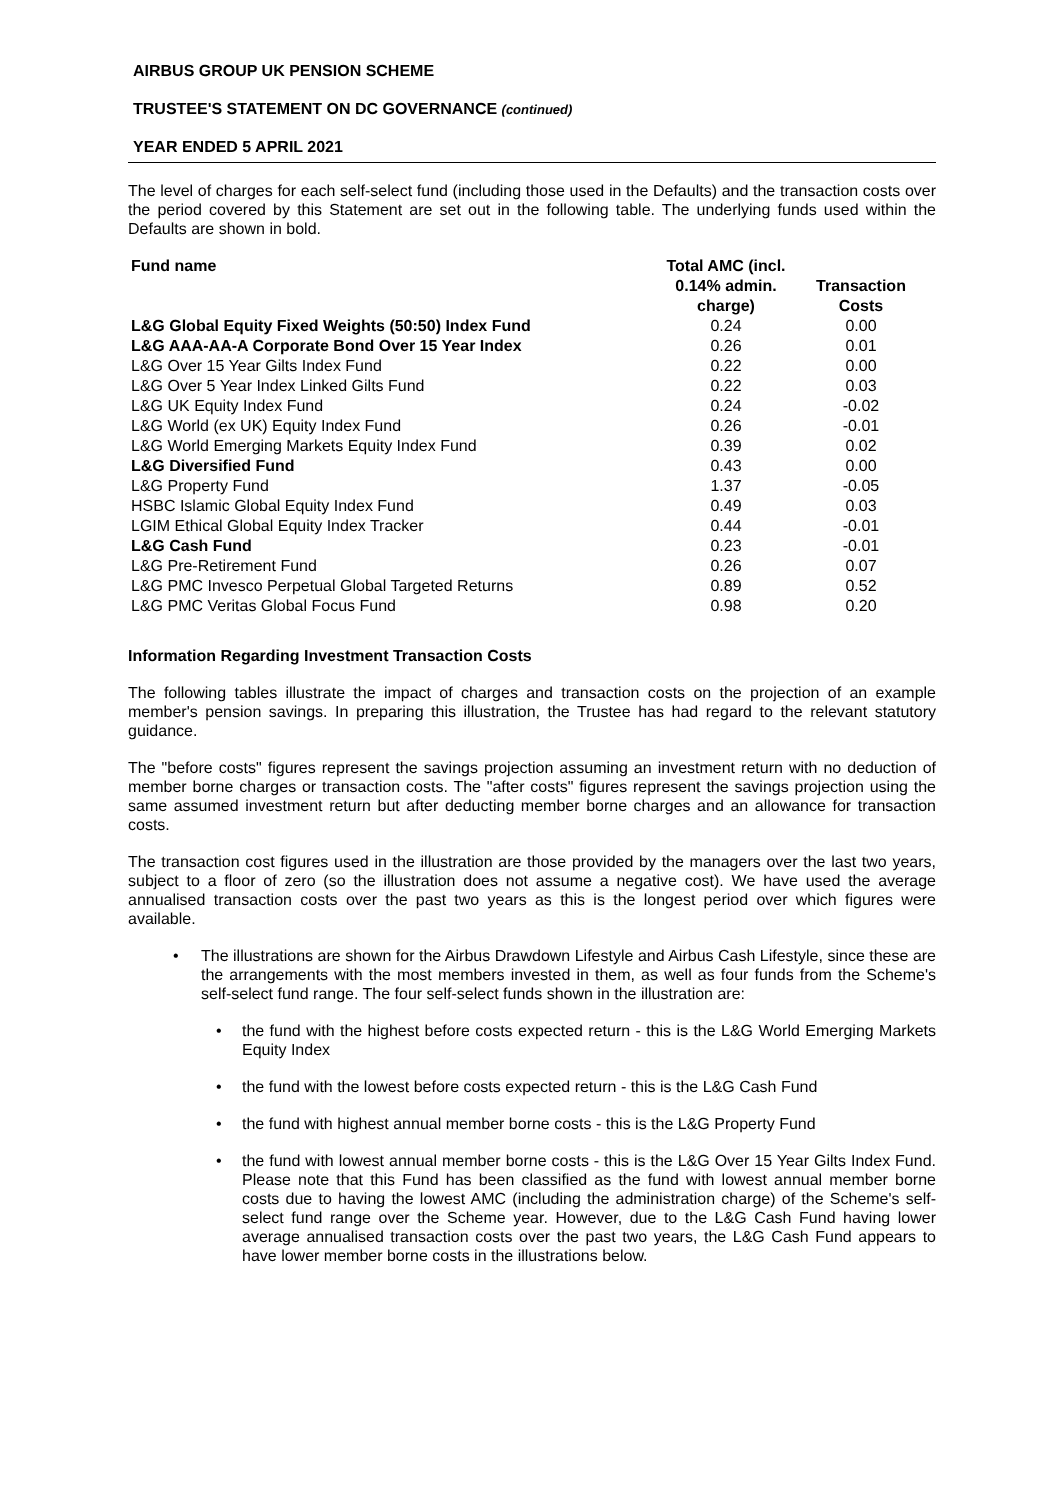AIRBUS GROUP UK PENSION SCHEME
TRUSTEE'S STATEMENT ON DC GOVERNANCE (continued)
YEAR ENDED 5 APRIL 2021
The level of charges for each self-select fund (including those used in the Defaults) and the transaction costs over the period covered by this Statement are set out in the following table. The underlying funds used within the Defaults are shown in bold.
| Fund name | Total AMC (incl. 0.14% admin. charge) | Transaction Costs |
| --- | --- | --- |
| L&G Global Equity Fixed Weights (50:50) Index Fund | 0.24 | 0.00 |
| L&G AAA-AA-A Corporate Bond Over 15 Year Index | 0.26 | 0.01 |
| L&G Over 15 Year Gilts Index Fund | 0.22 | 0.00 |
| L&G Over 5 Year Index Linked Gilts Fund | 0.22 | 0.03 |
| L&G UK Equity Index Fund | 0.24 | -0.02 |
| L&G World (ex UK) Equity Index Fund | 0.26 | -0.01 |
| L&G World Emerging Markets Equity Index Fund | 0.39 | 0.02 |
| L&G Diversified Fund | 0.43 | 0.00 |
| L&G Property Fund | 1.37 | -0.05 |
| HSBC Islamic Global Equity Index Fund | 0.49 | 0.03 |
| LGIM Ethical Global Equity Index Tracker | 0.44 | -0.01 |
| L&G Cash Fund | 0.23 | -0.01 |
| L&G Pre-Retirement Fund | 0.26 | 0.07 |
| L&G PMC Invesco Perpetual Global Targeted Returns | 0.89 | 0.52 |
| L&G PMC Veritas Global Focus Fund | 0.98 | 0.20 |
Information Regarding Investment Transaction Costs
The following tables illustrate the impact of charges and transaction costs on the projection of an example member's pension savings. In preparing this illustration, the Trustee has had regard to the relevant statutory guidance.
The "before costs" figures represent the savings projection assuming an investment return with no deduction of member borne charges or transaction costs. The "after costs" figures represent the savings projection using the same assumed investment return but after deducting member borne charges and an allowance for transaction costs.
The transaction cost figures used in the illustration are those provided by the managers over the last two years, subject to a floor of zero (so the illustration does not assume a negative cost). We have used the average annualised transaction costs over the past two years as this is the longest period over which figures were available.
• The illustrations are shown for the Airbus Drawdown Lifestyle and Airbus Cash Lifestyle, since these are the arrangements with the most members invested in them, as well as four funds from the Scheme's self-select fund range. The four self-select funds shown in the illustration are:
• the fund with the highest before costs expected return - this is the L&G World Emerging Markets Equity Index
• the fund with the lowest before costs expected return - this is the L&G Cash Fund
• the fund with highest annual member borne costs - this is the L&G Property Fund
• the fund with lowest annual member borne costs - this is the L&G Over 15 Year Gilts Index Fund. Please note that this Fund has been classified as the fund with lowest annual member borne costs due to having the lowest AMC (including the administration charge) of the Scheme's self-select fund range over the Scheme year. However, due to the L&G Cash Fund having lower average annualised transaction costs over the past two years, the L&G Cash Fund appears to have lower member borne costs in the illustrations below.